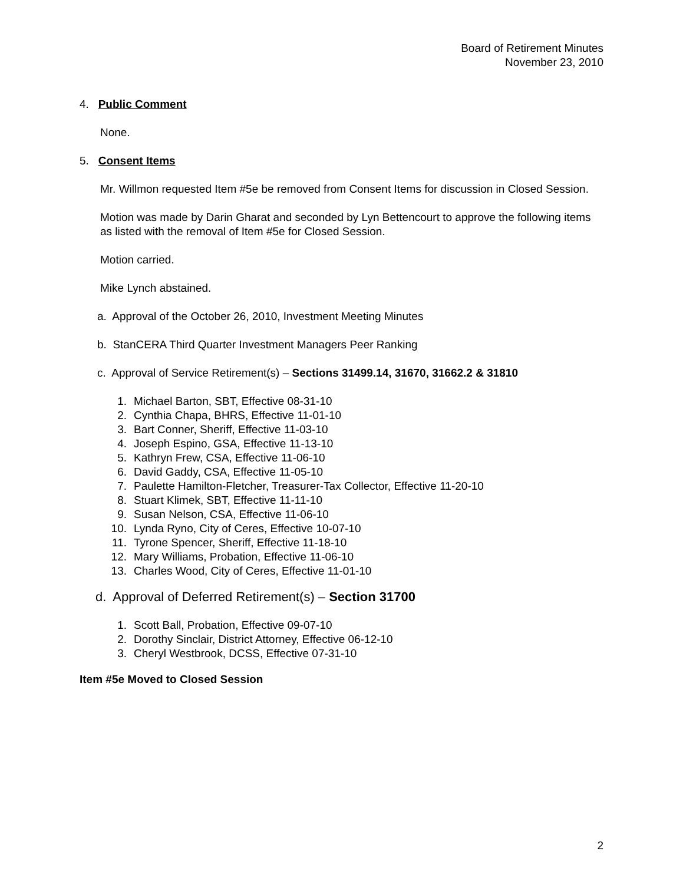Board of Retirement Minutes
November 23, 2010
4. Public Comment
None.
5. Consent Items
Mr. Willmon requested Item #5e be removed from Consent Items for discussion in Closed Session.
Motion was made by Darin Gharat and seconded by Lyn Bettencourt to approve the following items as listed with the removal of Item #5e for Closed Session.
Motion carried.
Mike Lynch abstained.
a. Approval of the October 26, 2010, Investment Meeting Minutes
b. StanCERA Third Quarter Investment Managers Peer Ranking
c. Approval of Service Retirement(s) – Sections 31499.14, 31670, 31662.2 & 31810
1. Michael Barton, SBT, Effective 08-31-10
2. Cynthia Chapa, BHRS, Effective 11-01-10
3. Bart Conner, Sheriff, Effective 11-03-10
4. Joseph Espino, GSA, Effective 11-13-10
5. Kathryn Frew, CSA, Effective 11-06-10
6. David Gaddy, CSA, Effective 11-05-10
7. Paulette Hamilton-Fletcher, Treasurer-Tax Collector, Effective 11-20-10
8. Stuart Klimek, SBT, Effective 11-11-10
9. Susan Nelson, CSA, Effective 11-06-10
10. Lynda Ryno, City of Ceres, Effective 10-07-10
11. Tyrone Spencer, Sheriff, Effective 11-18-10
12. Mary Williams, Probation, Effective 11-06-10
13. Charles Wood, City of Ceres, Effective 11-01-10
d. Approval of Deferred Retirement(s) – Section 31700
1. Scott Ball, Probation, Effective 09-07-10
2. Dorothy Sinclair, District Attorney, Effective 06-12-10
3. Cheryl Westbrook, DCSS, Effective 07-31-10
Item #5e Moved to Closed Session
2